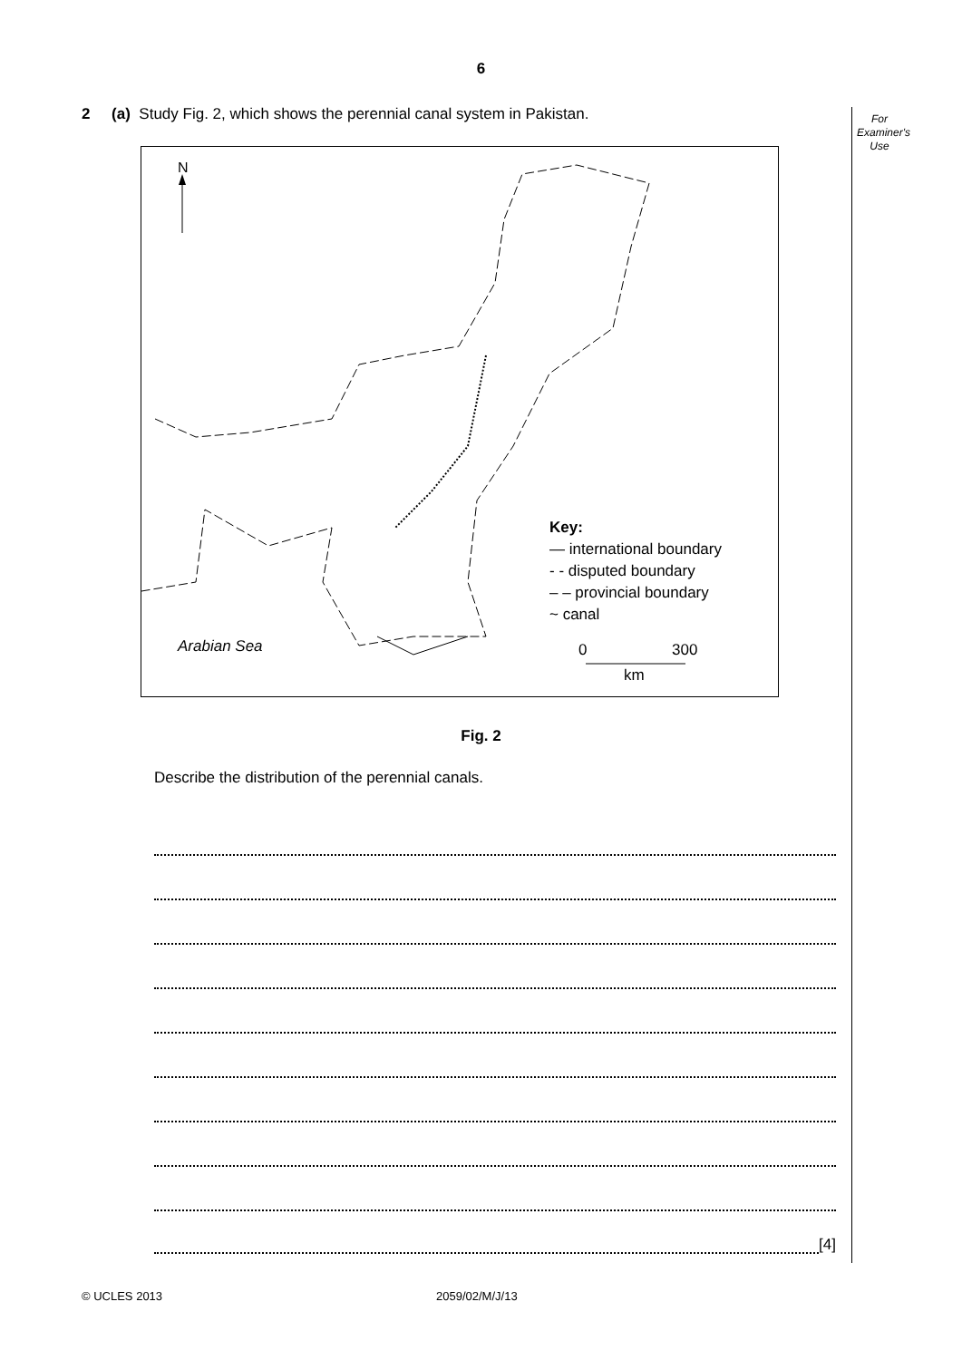6
For
Examiner's
Use
2 (a) Study Fig. 2, which shows the perennial canal system in Pakistan.
N
Arabian Sea
0
300
km
Key:
— international boundary
- - disputed boundary
– – provincial boundary
~ canal
Fig. 2
Describe the distribution of the perennial canals.
[4]
© UCLES 2013 2059/02/M/J/13